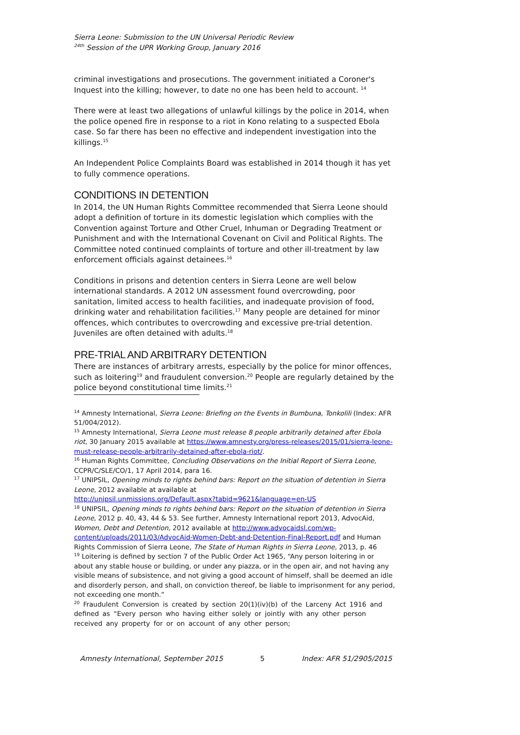Sierra Leone: Submission to the UN Universal Periodic Review
<sup>24th</sup> Session of the UPR Working Group, January 2016
criminal investigations and prosecutions. The government initiated a Coroner's Inquest into the killing; however, to date no one has been held to account. <sup>14</sup>
There were at least two allegations of unlawful killings by the police in 2014, when the police opened fire in response to a riot in Kono relating to a suspected Ebola case. So far there has been no effective and independent investigation into the killings.<sup>15</sup>
An Independent Police Complaints Board was established in 2014 though it has yet to fully commence operations.
CONDITIONS IN DETENTION
In 2014, the UN Human Rights Committee recommended that Sierra Leone should adopt a definition of torture in its domestic legislation which complies with the Convention against Torture and Other Cruel, Inhuman or Degrading Treatment or Punishment and with the International Covenant on Civil and Political Rights. The Committee noted continued complaints of torture and other ill-treatment by law enforcement officials against detainees.<sup>16</sup>
Conditions in prisons and detention centers in Sierra Leone are well below international standards. A 2012 UN assessment found overcrowding, poor sanitation, limited access to health facilities, and inadequate provision of food, drinking water and rehabilitation facilities.<sup>17</sup> Many people are detained for minor offences, which contributes to overcrowding and excessive pre-trial detention. Juveniles are often detained with adults.<sup>18</sup>
PRE-TRIAL AND ARBITRARY DETENTION
There are instances of arbitrary arrests, especially by the police for minor offences, such as loitering<sup>19</sup> and fraudulent conversion.<sup>20</sup> People are regularly detained by the police beyond constitutional time limits.<sup>21</sup>
<sup>14</sup> Amnesty International, Sierra Leone: Briefing on the Events in Bumbuna, Tonkolili (Index: AFR 51/004/2012).
<sup>15</sup> Amnesty International, Sierra Leone must release 8 people arbitrarily detained after Ebola riot, 30 January 2015 available at https://www.amnesty.org/press-releases/2015/01/sierra-leone-must-release-people-arbitrarily-detained-after-ebola-riot/.
<sup>16</sup> Human Rights Committee, Concluding Observations on the Initial Report of Sierra Leone, CCPR/C/SLE/CO/1, 17 April 2014, para 16.
<sup>17</sup> UNIPSIL, Opening minds to rights behind bars: Report on the situation of detention in Sierra Leone, 2012 available at available at
http://unipsil.unmissions.org/Default.aspx?tabid=9621&language=en-US
<sup>18</sup> UNIPSIL, Opening minds to rights behind bars: Report on the situation of detention in Sierra Leone, 2012 p. 40, 43, 44 & 53. See further, Amnesty International report 2013, AdvocAid, Women, Debt and Detention, 2012 available at http://www.advocaidsl.com/wp-content/uploads/2011/03/AdvocAid-Women-Debt-and-Detention-Final-Report.pdf and Human Rights Commission of Sierra Leone, The State of Human Rights in Sierra Leone, 2013, p. 46
<sup>19</sup> Loitering is defined by section 7 of the Public Order Act 1965, “Any person loitering in or about any stable house or building, or under any piazza, or in the open air, and not having any visible means of subsistence, and not giving a good account of himself, shall be deemed an idle and disorderly person, and shall, on conviction thereof, be liable to imprisonment for any period, not exceeding one month.”
<sup>20</sup> Fraudulent Conversion is created by section 20(1)(iv)(b) of the Larceny Act 1916 and defined as “Every person who having either solely or jointly with any other person received any property for or on account of any other person;
Amnesty International, September 2015 5 Index: AFR 51/2905/2015